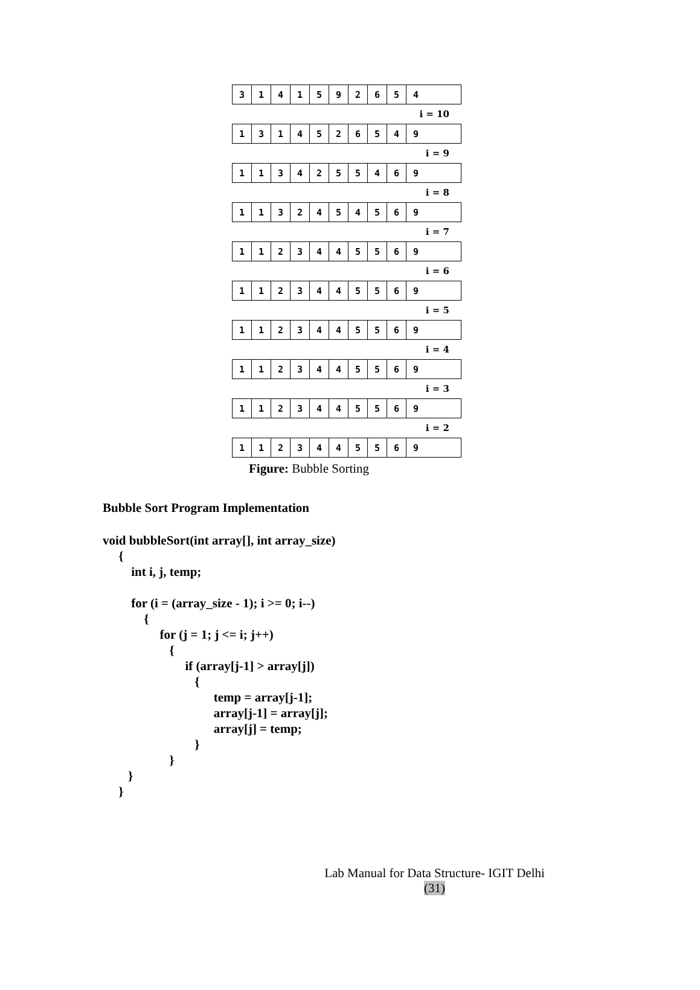3141592654
i = 10
1314526549
i = 9
1134255469
i = 8
1132454569
i = 7
1123445569
i = 6
1123445569
i = 5
1123445569
i = 4
1123445569
i = 3
1123445569
i = 2
1123445569
Figure: Bubble Sorting
Bubble Sort Program Implementation
void bubbleSort(int array[], int array_size)
     {
         int i, j, temp;

         for (i = (array_size - 1); i >= 0; i--)
             {
                  for (j = 1; j <= i; j++)
                     {
                          if (array[j-1] > array[j])
                             {
                                   temp = array[j-1];
                                   array[j-1] = array[j];
                                   array[j] = temp;
                             }
                     }
        }
     }
Lab Manual for Data Structure- IGIT Delhi
(31)